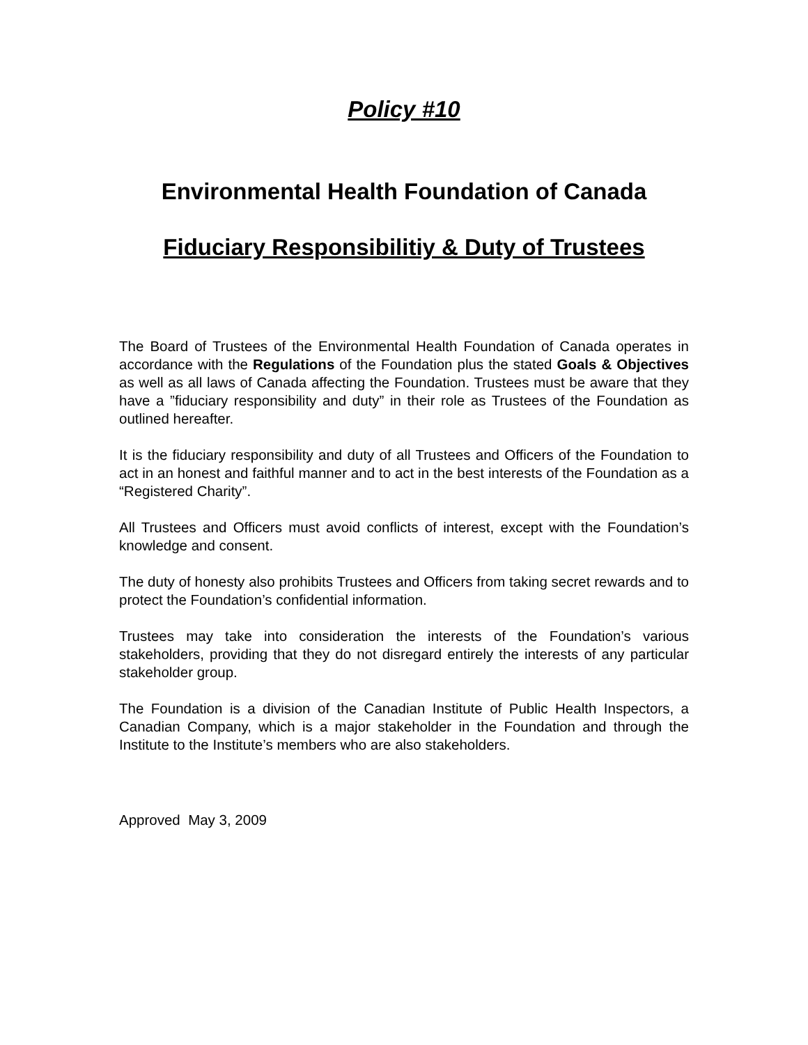Policy #10
Environmental Health Foundation of Canada
Fiduciary Responsibilitiy & Duty of Trustees
The Board of Trustees of the Environmental Health Foundation of Canada operates in accordance with the Regulations of the Foundation plus the stated Goals & Objectives as well as all laws of Canada affecting the Foundation. Trustees must be aware that they have a ”fiduciary responsibility and duty” in their role as Trustees of the Foundation as outlined hereafter.
It is the fiduciary responsibility and duty of all Trustees and Officers of the Foundation to act in an honest and faithful manner and to act in the best interests of the Foundation as a “Registered Charity”.
All Trustees and Officers must avoid conflicts of interest, except with the Foundation’s knowledge and consent.
The duty of honesty also prohibits Trustees and Officers from taking secret rewards and to protect the Foundation’s confidential information.
Trustees may take into consideration the interests of the Foundation’s various stakeholders, providing that they do not disregard entirely the interests of any particular stakeholder group.
The Foundation is a division of the Canadian Institute of Public Health Inspectors, a Canadian Company, which is a major stakeholder in the Foundation and through the Institute to the Institute’s members who are also stakeholders.
Approved May 3, 2009